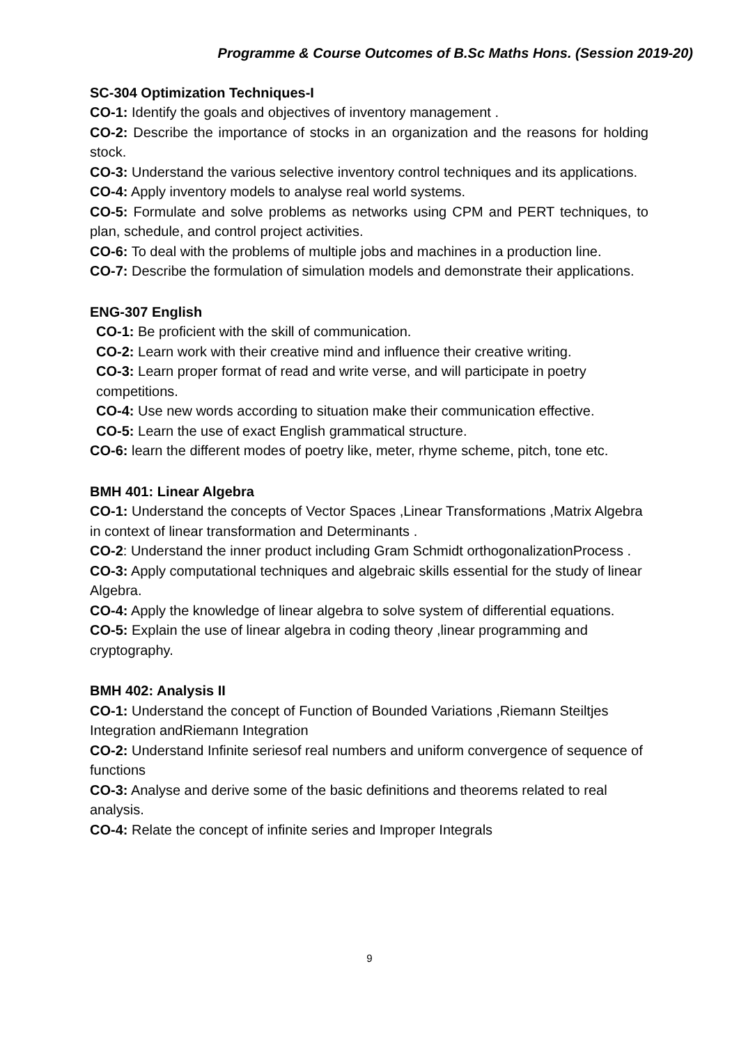Programme & Course Outcomes of B.Sc Maths Hons. (Session 2019-20)
SC-304 Optimization Techniques-I
CO-1: Identify the goals and objectives of inventory management .
CO-2: Describe the importance of stocks in an organization and the reasons for holding stock.
CO-3: Understand the various selective inventory control techniques and its applications.
CO-4: Apply inventory models to analyse real world systems.
CO-5: Formulate and solve problems as networks using CPM and PERT techniques, to plan, schedule, and control project activities.
CO-6: To deal with the problems of multiple jobs and machines in a production line.
CO-7: Describe the formulation of simulation models and demonstrate their applications.
ENG-307 English
CO-1: Be proficient with the skill of communication.
CO-2: Learn work with their creative mind and influence their creative writing.
CO-3: Learn proper format of read and write verse, and will participate in poetry competitions.
CO-4: Use new words according to situation make their communication effective.
CO-5: Learn the use of exact English grammatical structure.
CO-6: learn the different modes of poetry like, meter, rhyme scheme, pitch, tone etc.
BMH 401: Linear Algebra
CO-1: Understand the concepts of Vector Spaces ,Linear Transformations ,Matrix Algebra in context of linear transformation and Determinants .
CO-2: Understand the inner product including Gram Schmidt orthogonalizationProcess .
CO-3: Apply computational techniques and algebraic skills essential for the study of linear Algebra.
CO-4: Apply the knowledge of linear algebra to solve system of differential equations.
CO-5: Explain the use of linear algebra in coding theory ,linear programming and cryptography.
BMH 402: Analysis II
CO-1: Understand the concept of Function of Bounded Variations ,Riemann Steiltjes Integration andRiemann Integration
CO-2: Understand Infinite seriesof real numbers and uniform convergence of sequence of functions
CO-3: Analyse and derive some of the basic definitions and theorems related to real analysis.
CO-4: Relate the concept of infinite series and Improper Integrals
9